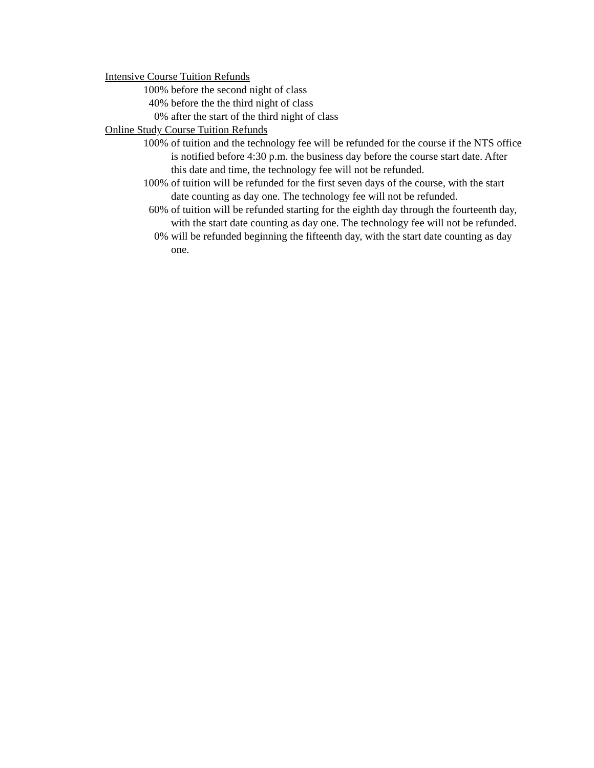Intensive Course Tuition Refunds
100% before the second night of class
40% before the the third night of class
0% after the start of the third night of class
Online Study Course Tuition Refunds
100% of tuition and the technology fee will be refunded for the course if the NTS office is notified before 4:30 p.m. the business day before the course start date. After this date and time, the technology fee will not be refunded.
100% of tuition will be refunded for the first seven days of the course, with the start date counting as day one. The technology fee will not be refunded.
60% of tuition will be refunded starting for the eighth day through the fourteenth day, with the start date counting as day one. The technology fee will not be refunded.
0% will be refunded beginning the fifteenth day, with the start date counting as day one.